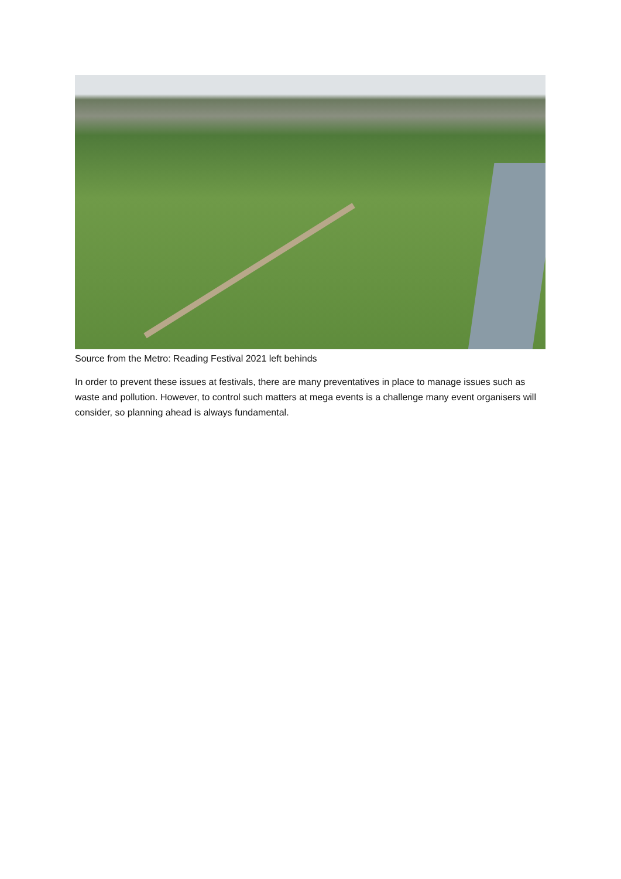Source from the Metro: Reading Festival 2021 left behinds
In order to prevent these issues at festivals, there are many preventatives in place to manage issues such as waste and pollution. However, to control such matters at mega events is a challenge many event organisers will consider, so planning ahead is always fundamental.